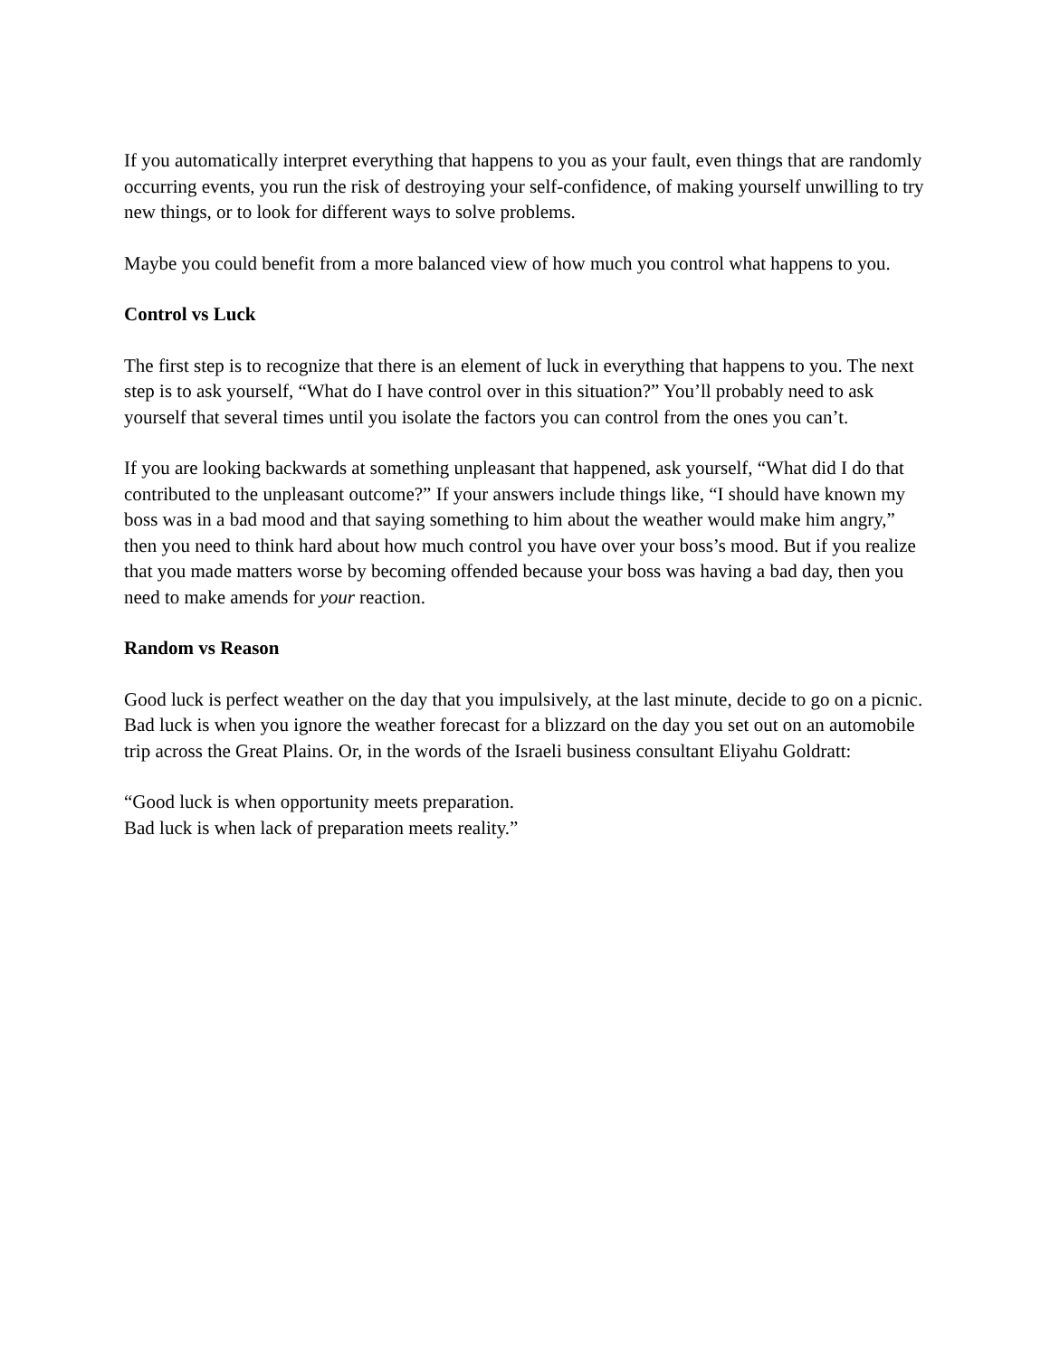If you automatically interpret everything that happens to you as your fault, even things that are randomly occurring events, you run the risk of destroying your self-confidence, of making yourself unwilling to try new things, or to look for different ways to solve problems.
Maybe you could benefit from a more balanced view of how much you control what happens to you.
Control vs Luck
The first step is to recognize that there is an element of luck in everything that happens to you. The next step is to ask yourself, “What do I have control over in this situation?” You’ll probably need to ask yourself that several times until you isolate the factors you can control from the ones you can’t.
If you are looking backwards at something unpleasant that happened, ask yourself, “What did I do that contributed to the unpleasant outcome?” If your answers include things like, “I should have known my boss was in a bad mood and that saying something to him about the weather would make him angry,” then you need to think hard about how much control you have over your boss’s mood. But if you realize that you made matters worse by becoming offended because your boss was having a bad day, then you need to make amends for your reaction.
Random vs Reason
Good luck is perfect weather on the day that you impulsively, at the last minute, decide to go on a picnic. Bad luck is when you ignore the weather forecast for a blizzard on the day you set out on an automobile trip across the Great Plains. Or, in the words of the Israeli business consultant Eliyahu Goldratt:
“Good luck is when opportunity meets preparation.
Bad luck is when lack of preparation meets reality.”